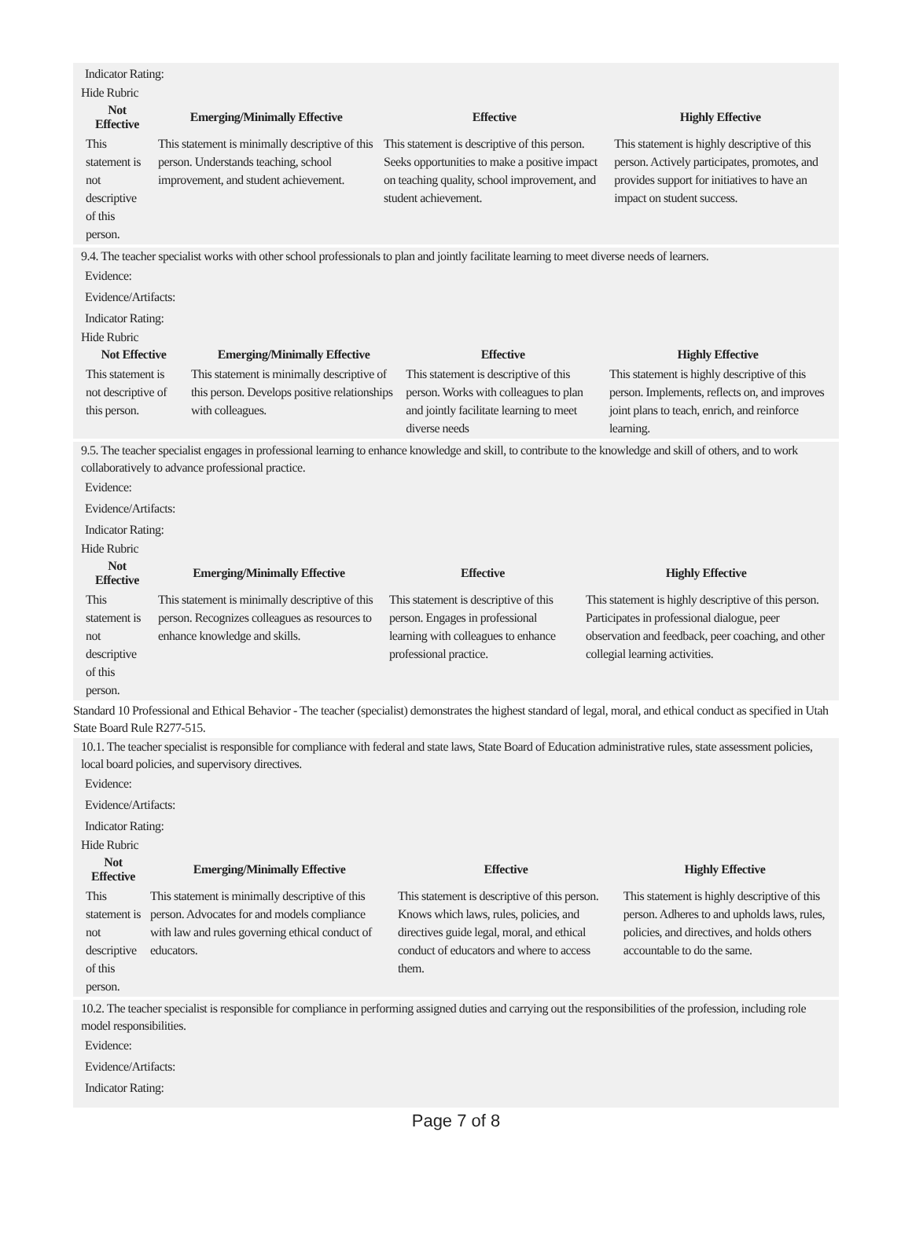Indicator Rating:
Hide Rubric
| Not Effective | Emerging/Minimally Effective | Effective | Highly Effective |
| --- | --- | --- | --- |
| This statement is not descriptive of this person. | This statement is minimally descriptive of this person. Understands teaching, school improvement, and student achievement. | This statement is descriptive of this person. Seeks opportunities to make a positive impact on teaching quality, school improvement, and student achievement. | This statement is highly descriptive of this person. Actively participates, promotes, and provides support for initiatives to have an impact on student success. |
9.4. The teacher specialist works with other school professionals to plan and jointly facilitate learning to meet diverse needs of learners.
Evidence:
Evidence/Artifacts:
Indicator Rating:
Hide Rubric
| Not Effective | Emerging/Minimally Effective | Effective | Highly Effective |
| --- | --- | --- | --- |
| This statement is not descriptive of this person. | This statement is minimally descriptive of this person. Develops positive relationships with colleagues. | This statement is descriptive of this person. Works with colleagues to plan and jointly facilitate learning to meet diverse needs | This statement is highly descriptive of this person. Implements, reflects on, and improves joint plans to teach, enrich, and reinforce learning. |
9.5. The teacher specialist engages in professional learning to enhance knowledge and skill, to contribute to the knowledge and skill of others, and to work collaboratively to advance professional practice.
Evidence:
Evidence/Artifacts:
Indicator Rating:
Hide Rubric
| Not Effective | Emerging/Minimally Effective | Effective | Highly Effective |
| --- | --- | --- | --- |
| This statement is not descriptive of this person. | This statement is minimally descriptive of this person. Recognizes colleagues as resources to enhance knowledge and skills. | This statement is descriptive of this person. Engages in professional learning with colleagues to enhance professional practice. | This statement is highly descriptive of this person. Participates in professional dialogue, peer observation and feedback, peer coaching, and other collegial learning activities. |
Standard 10 Professional and Ethical Behavior - The teacher (specialist) demonstrates the highest standard of legal, moral, and ethical conduct as specified in Utah State Board Rule R277-515.
10.1. The teacher specialist is responsible for compliance with federal and state laws, State Board of Education administrative rules, state assessment policies, local board policies, and supervisory directives.
Evidence:
Evidence/Artifacts:
Indicator Rating:
Hide Rubric
| Not Effective | Emerging/Minimally Effective | Effective | Highly Effective |
| --- | --- | --- | --- |
| This statement is not descriptive of this person. | This statement is minimally descriptive of this person. Advocates for and models compliance with law and rules governing ethical conduct of educators. | This statement is descriptive of this person. Knows which laws, rules, policies, and directives guide legal, moral, and ethical conduct of educators and where to access them. | This statement is highly descriptive of this person. Adheres to and upholds laws, rules, policies, and directives, and holds others accountable to do the same. |
10.2. The teacher specialist is responsible for compliance in performing assigned duties and carrying out the responsibilities of the profession, including role model responsibilities.
Evidence:
Evidence/Artifacts:
Indicator Rating:
Page 7 of 8